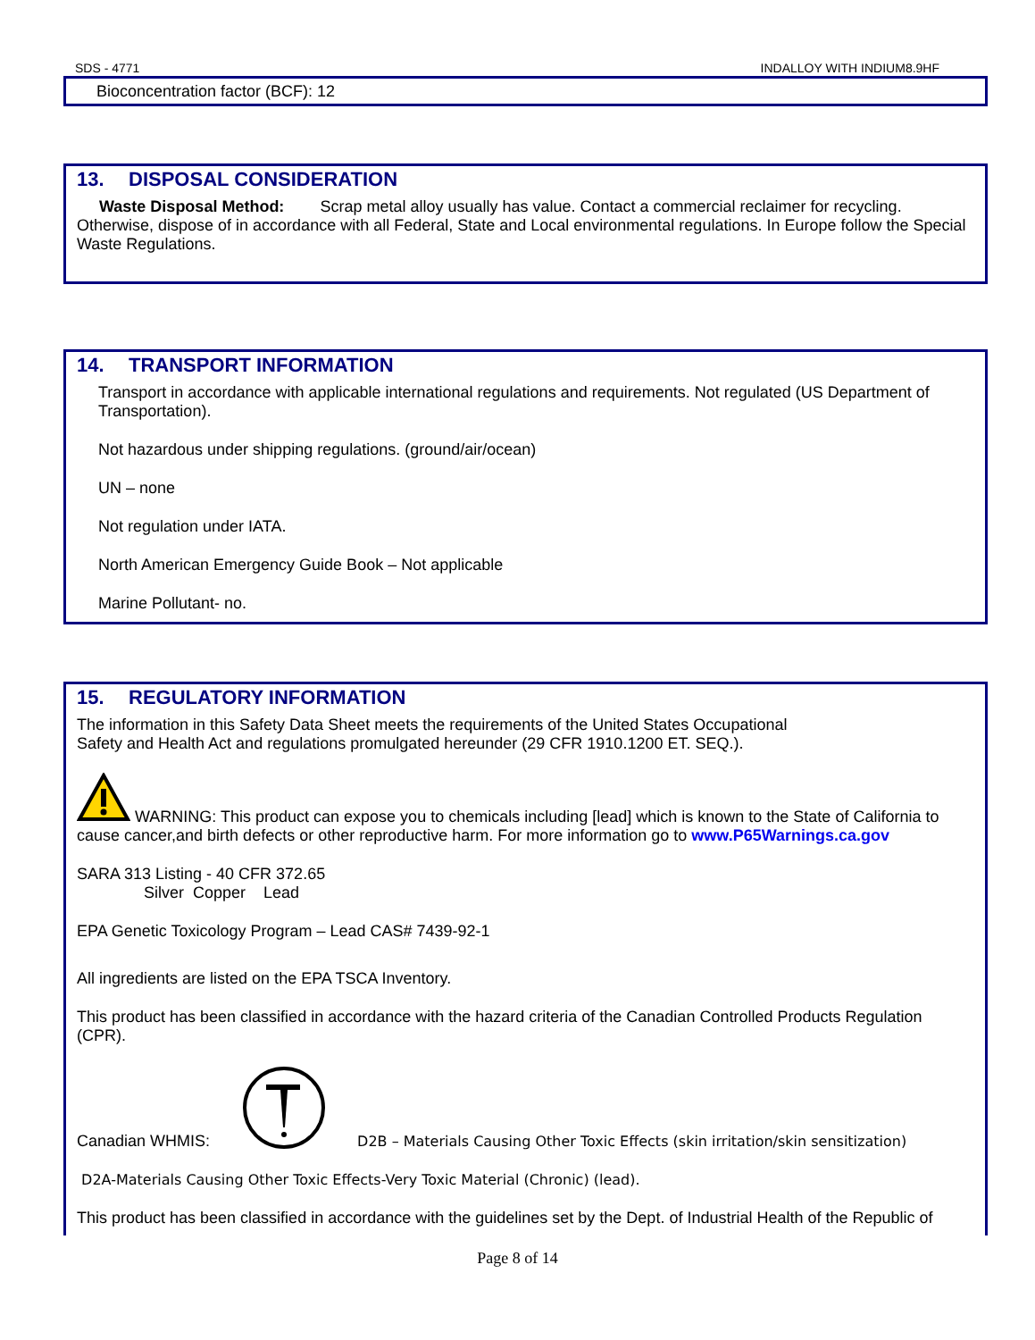SDS - 4771 INDALLOY WITH INDIUM8.9HF
Bioconcentration factor (BCF): 12
13. DISPOSAL CONSIDERATION
Waste Disposal Method: Scrap metal alloy usually has value. Contact a commercial reclaimer for recycling. Otherwise, dispose of in accordance with all Federal, State and Local environmental regulations. In Europe follow the Special Waste Regulations.
14. TRANSPORT INFORMATION
Transport in accordance with applicable international regulations and requirements. Not regulated (US Department of Transportation).
Not hazardous under shipping regulations. (ground/air/ocean)
UN – none
Not regulation under IATA.
North American Emergency Guide Book – Not applicable
Marine Pollutant- no.
15. REGULATORY INFORMATION
The information in this Safety Data Sheet meets the requirements of the United States Occupational
Safety and Health Act and regulations promulgated hereunder (29 CFR 1910.1200 ET. SEQ.).
WARNING: This product can expose you to chemicals including [lead] which is known to the State of California to cause cancer,and birth defects or other reproductive harm. For more information go to www.P65Warnings.ca.gov
SARA 313 Listing - 40 CFR 372.65
Silver Copper Lead
EPA Genetic Toxicology Program – Lead CAS# 7439-92-1
All ingredients are listed on the EPA TSCA Inventory.
This product has been classified in accordance with the hazard criteria of the Canadian Controlled Products Regulation (CPR).
Canadian WHMIS: D2B – Materials Causing Other Toxic Effects (skin irritation/skin sensitization)
D2A-Materials Causing Other Toxic Effects-Very Toxic Material (Chronic) (lead).
This product has been classified in accordance with the guidelines set by the Dept. of Industrial Health of the Republic of
Page 8 of 14